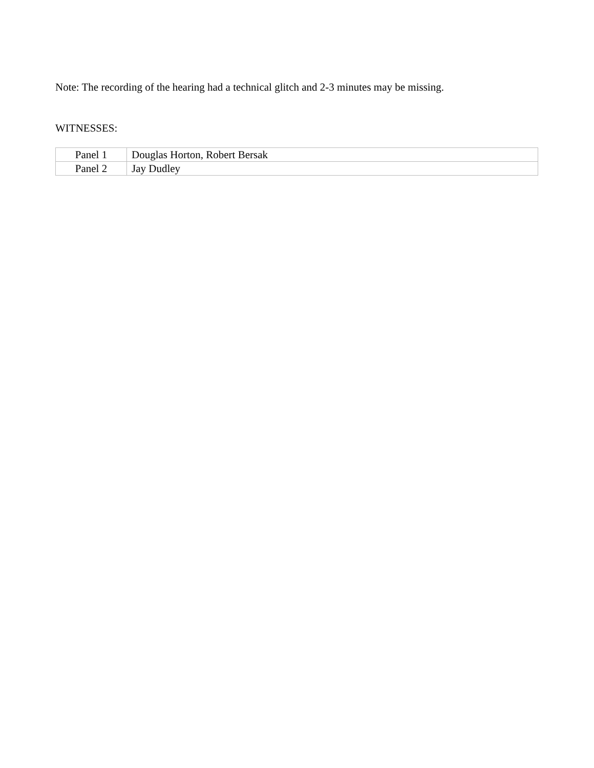Note: The recording of the hearing had a technical glitch and 2-3 minutes may be missing.
WITNESSES:
| Panel 1 | Douglas Horton, Robert Bersak |
| Panel 2 | Jay Dudley |